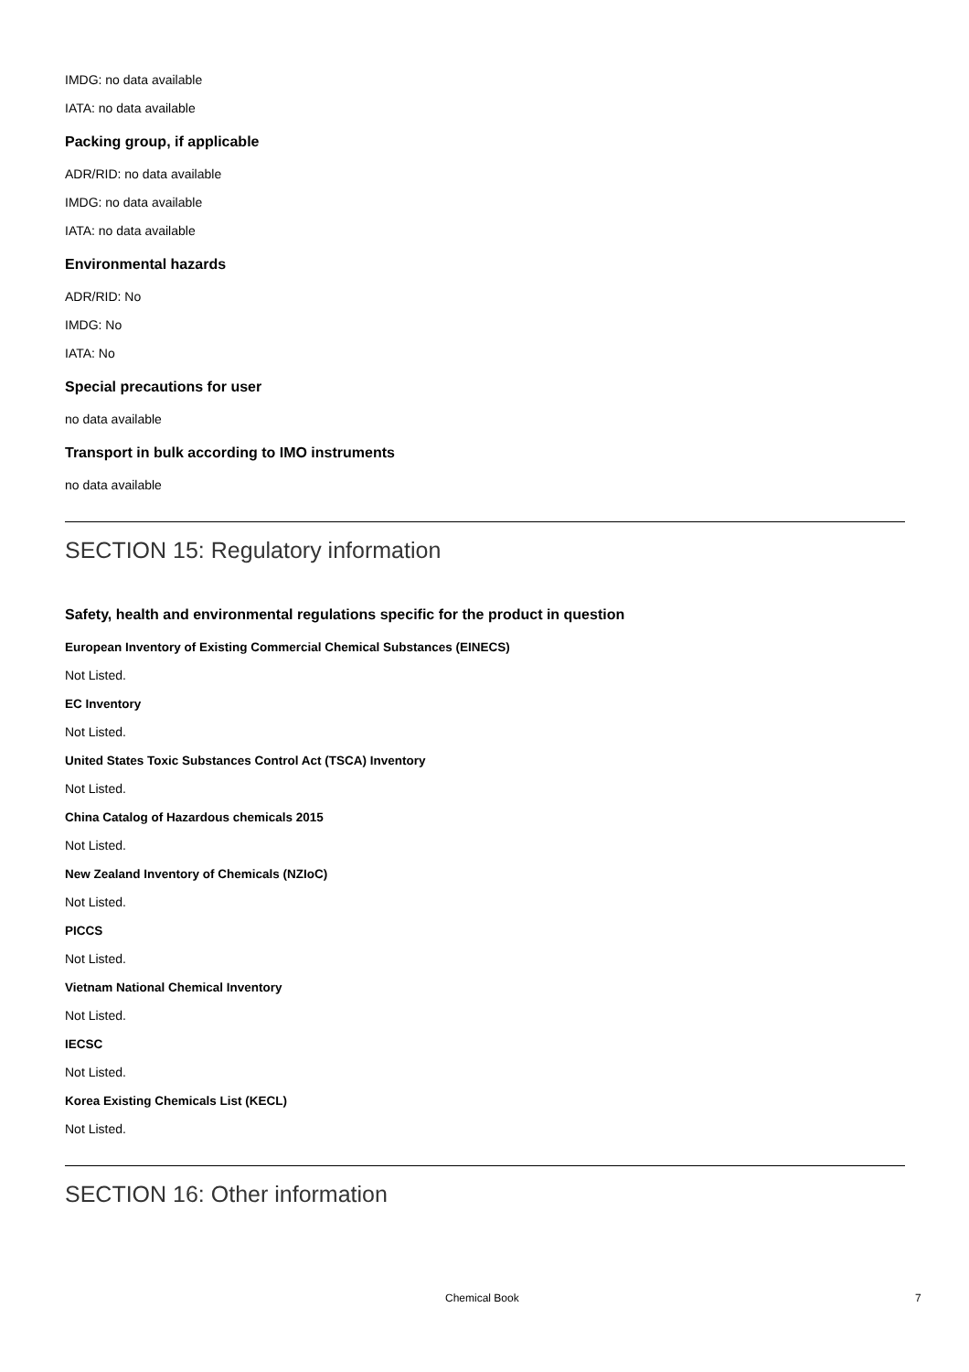IMDG: no data available
IATA: no data available
Packing group, if applicable
ADR/RID: no data available
IMDG: no data available
IATA: no data available
Environmental hazards
ADR/RID: No
IMDG: No
IATA: No
Special precautions for user
no data available
Transport in bulk according to IMO instruments
no data available
SECTION 15: Regulatory information
Safety, health and environmental regulations specific for the product in question
European Inventory of Existing Commercial Chemical Substances (EINECS)
Not Listed.
EC Inventory
Not Listed.
United States Toxic Substances Control Act (TSCA) Inventory
Not Listed.
China Catalog of Hazardous chemicals 2015
Not Listed.
New Zealand Inventory of Chemicals (NZIoC)
Not Listed.
PICCS
Not Listed.
Vietnam National Chemical Inventory
Not Listed.
IECSC
Not Listed.
Korea Existing Chemicals List (KECL)
Not Listed.
SECTION 16: Other information
Chemical Book 7